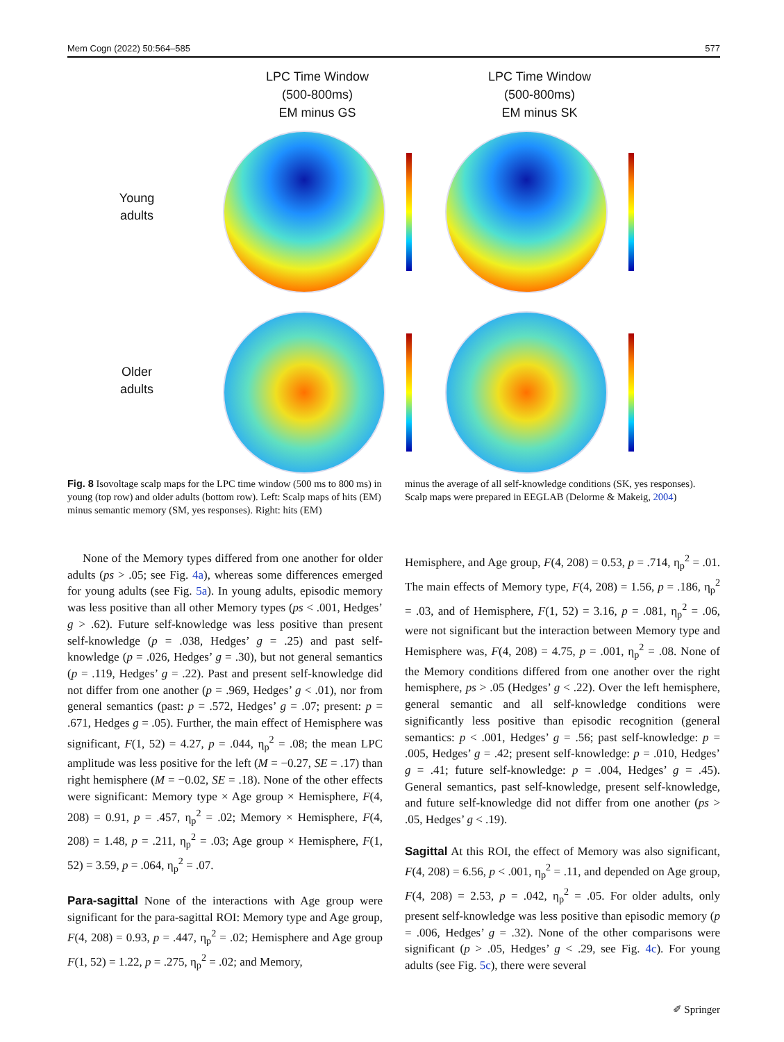Mem Cogn (2022) 50:564–585 577
Young
adults
Older
adults
LPC Time Window
(500-800ms)
EM minus GS
LPC Time Window
(500-800ms)
EM minus SK
Fig. 8 Isovoltage scalp maps for the LPC time window (500 ms to 800 ms) in young (top row) and older adults (bottom row). Left: Scalp maps of hits (EM) minus semantic memory (SM, yes responses). Right: hits (EM)
minus the average of all self-knowledge conditions (SK, yes responses). Scalp maps were prepared in EEGLAB (Delorme & Makeig, 2004)
None of the Memory types differed from one another for older adults (ps > .05; see Fig. 4a), whereas some differences emerged for young adults (see Fig. 5a). In young adults, episodic memory was less positive than all other Memory types (ps < .001, Hedges’ g > .62). Future self-knowledge was less positive than present self-knowledge (p = .038, Hedges’ g = .25) and past self-knowledge (p = .026, Hedges’ g = .30), but not general semantics (p = .119, Hedges’ g = .22). Past and present self-knowledge did not differ from one another (p = .969, Hedges’ g < .01), nor from general semantics (past: p = .572, Hedges’ g = .07; present: p = .671, Hedges g = .05). Further, the main effect of Hemisphere was significant, F(1, 52) = 4.27, p = .044, η<sub>p</sub><sup>2</sup> = .08; the mean LPC amplitude was less positive for the left (M = −0.27, SE = .17) than right hemisphere (M = −0.02, SE = .18). None of the other effects were significant: Memory type × Age group × Hemisphere, F(4, 208) = 0.91, p = .457, η<sub>p</sub><sup>2</sup> = .02; Memory × Hemisphere, F(4, 208) = 1.48, p = .211, η<sub>p</sub><sup>2</sup> = .03; Age group × Hemisphere, F(1, 52) = 3.59, p = .064, η<sub>p</sub><sup>2</sup> = .07.
Para-sagittal None of the interactions with Age group were significant for the para-sagittal ROI: Memory type and Age group, F(4, 208) = 0.93, p = .447, η<sub>p</sub><sup>2</sup> = .02; Hemisphere and Age group F(1, 52) = 1.22, p = .275, η<sub>p</sub><sup>2</sup> = .02; and Memory,
Hemisphere, and Age group, F(4, 208) = 0.53, p = .714, η<sub>p</sub><sup>2</sup> = .01. The main effects of Memory type, F(4, 208) = 1.56, p = .186, η<sub>p</sub><sup>2</sup> = .03, and of Hemisphere, F(1, 52) = 3.16, p = .081, η<sub>p</sub><sup>2</sup> = .06, were not significant but the interaction between Memory type and Hemisphere was, F(4, 208) = 4.75, p = .001, η<sub>p</sub><sup>2</sup> = .08. None of the Memory conditions differed from one another over the right hemisphere, ps > .05 (Hedges’ g < .22). Over the left hemisphere, general semantic and all self-knowledge conditions were significantly less positive than episodic recognition (general semantics: p < .001, Hedges’ g = .56; past self-knowledge: p = .005, Hedges’ g = .42; present self-knowledge: p = .010, Hedges’ g = .41; future self-knowledge: p = .004, Hedges’ g = .45). General semantics, past self-knowledge, present self-knowledge, and future self-knowledge did not differ from one another (ps > .05, Hedges’ g < .19).
Sagittal At this ROI, the effect of Memory was also significant, F(4, 208) = 6.56, p < .001, η<sub>p</sub><sup>2</sup> = .11, and depended on Age group, F(4, 208) = 2.53, p = .042, η<sub>p</sub><sup>2</sup> = .05. For older adults, only present self-knowledge was less positive than episodic memory (p = .006, Hedges’ g = .32). None of the other comparisons were significant (p > .05, Hedges’ g < .29, see Fig. 4c). For young adults (see Fig. 5c), there were several
✐ Springer